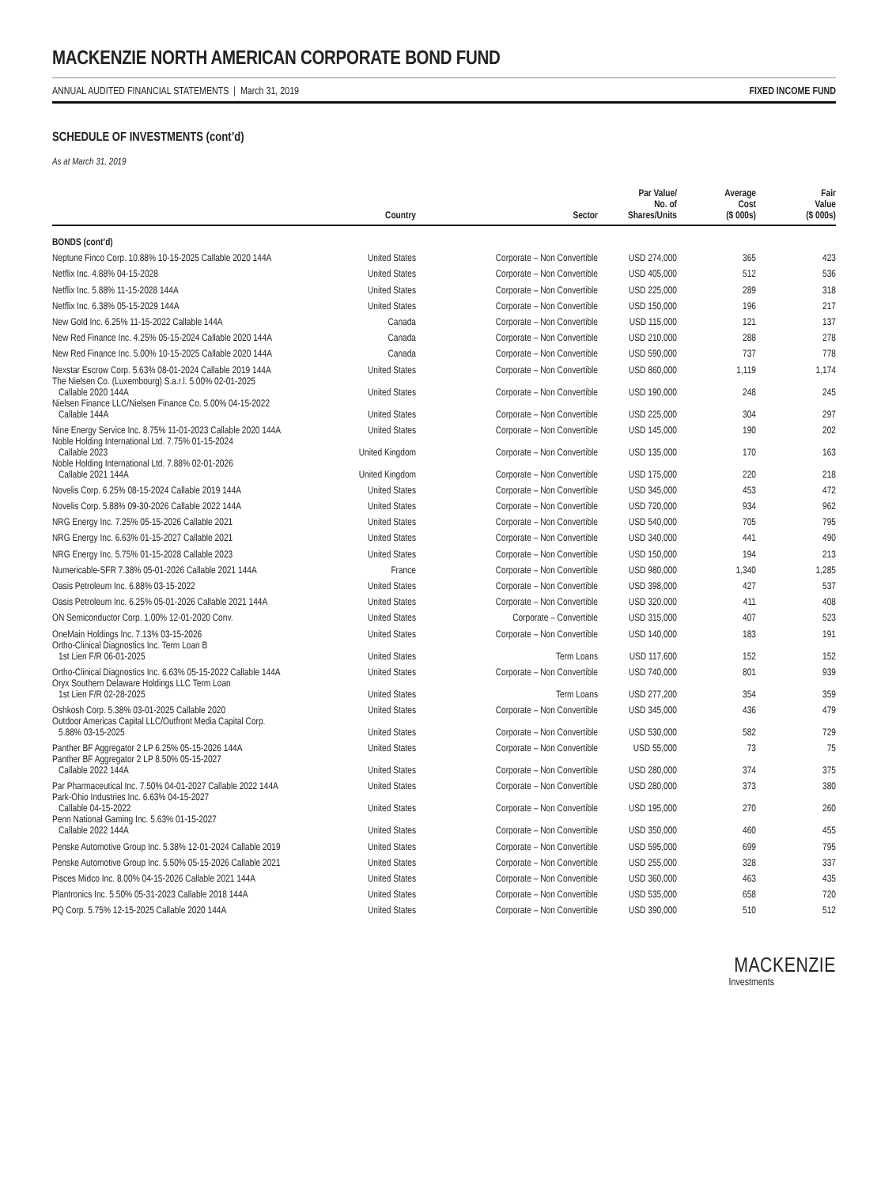MACKENZIE NORTH AMERICAN CORPORATE BOND FUND
ANNUAL AUDITED FINANCIAL STATEMENTS | March 31, 2019 FIXED INCOME FUND
SCHEDULE OF INVESTMENTS (cont’d)
As at March 31, 2019
| | Country | Sector | Par Value/ No. of Shares/Units | Average Cost ($ 000s) | Fair Value ($ 000s) |
| --- | --- | --- | --- | --- | --- |
| BONDS (cont’d) | | | | | |
| Neptune Finco Corp. 10.88% 10-15-2025 Callable 2020 144A | United States | Corporate – Non Convertible | USD 274,000 | 365 | 423 |
| Netflix Inc. 4.88% 04-15-2028 | United States | Corporate – Non Convertible | USD 405,000 | 512 | 536 |
| Netflix Inc. 5.88% 11-15-2028 144A | United States | Corporate – Non Convertible | USD 225,000 | 289 | 318 |
| Netflix Inc. 6.38% 05-15-2029 144A | United States | Corporate – Non Convertible | USD 150,000 | 196 | 217 |
| New Gold Inc. 6.25% 11-15-2022 Callable 144A | Canada | Corporate – Non Convertible | USD 115,000 | 121 | 137 |
| New Red Finance Inc. 4.25% 05-15-2024 Callable 2020 144A | Canada | Corporate – Non Convertible | USD 210,000 | 288 | 278 |
| New Red Finance Inc. 5.00% 10-15-2025 Callable 2020 144A | Canada | Corporate – Non Convertible | USD 590,000 | 737 | 778 |
| Nexstar Escrow Corp. 5.63% 08-01-2024 Callable 2019 144A | United States | Corporate – Non Convertible | USD 860,000 | 1,119 | 1,174 |
| The Nielsen Co. (Luxembourg) S.a.r.l. 5.00% 02-01-2025 Callable 2020 144A | United States | Corporate – Non Convertible | USD 190,000 | 248 | 245 |
| Nielsen Finance LLC/Nielsen Finance Co. 5.00% 04-15-2022 Callable 144A | United States | Corporate – Non Convertible | USD 225,000 | 304 | 297 |
| Nine Energy Service Inc. 8.75% 11-01-2023 Callable 2020 144A | United States | Corporate – Non Convertible | USD 145,000 | 190 | 202 |
| Noble Holding International Ltd. 7.75% 01-15-2024 Callable 2023 | United Kingdom | Corporate – Non Convertible | USD 135,000 | 170 | 163 |
| Noble Holding International Ltd. 7.88% 02-01-2026 Callable 2021 144A | United Kingdom | Corporate – Non Convertible | USD 175,000 | 220 | 218 |
| Novelis Corp. 6.25% 08-15-2024 Callable 2019 144A | United States | Corporate – Non Convertible | USD 345,000 | 453 | 472 |
| Novelis Corp. 5.88% 09-30-2026 Callable 2022 144A | United States | Corporate – Non Convertible | USD 720,000 | 934 | 962 |
| NRG Energy Inc. 7.25% 05-15-2026 Callable 2021 | United States | Corporate – Non Convertible | USD 540,000 | 705 | 795 |
| NRG Energy Inc. 6.63% 01-15-2027 Callable 2021 | United States | Corporate – Non Convertible | USD 340,000 | 441 | 490 |
| NRG Energy Inc. 5.75% 01-15-2028 Callable 2023 | United States | Corporate – Non Convertible | USD 150,000 | 194 | 213 |
| Numericable-SFR 7.38% 05-01-2026 Callable 2021 144A | France | Corporate – Non Convertible | USD 980,000 | 1,340 | 1,285 |
| Oasis Petroleum Inc. 6.88% 03-15-2022 | United States | Corporate – Non Convertible | USD 398,000 | 427 | 537 |
| Oasis Petroleum Inc. 6.25% 05-01-2026 Callable 2021 144A | United States | Corporate – Non Convertible | USD 320,000 | 411 | 408 |
| ON Semiconductor Corp. 1.00% 12-01-2020 Conv. | United States | Corporate – Convertible | USD 315,000 | 407 | 523 |
| OneMain Holdings Inc. 7.13% 03-15-2026 | United States | Corporate – Non Convertible | USD 140,000 | 183 | 191 |
| Ortho-Clinical Diagnostics Inc. Term Loan B 1st Lien F/R 06-01-2025 | United States | Term Loans | USD 117,600 | 152 | 152 |
| Ortho-Clinical Diagnostics Inc. 6.63% 05-15-2022 Callable 144A | United States | Corporate – Non Convertible | USD 740,000 | 801 | 939 |
| Oryx Southern Delaware Holdings LLC Term Loan 1st Lien F/R 02-28-2025 | United States | Term Loans | USD 277,200 | 354 | 359 |
| Oshkosh Corp. 5.38% 03-01-2025 Callable 2020 | United States | Corporate – Non Convertible | USD 345,000 | 436 | 479 |
| Outdoor Americas Capital LLC/Outfront Media Capital Corp. 5.88% 03-15-2025 | United States | Corporate – Non Convertible | USD 530,000 | 582 | 729 |
| Panther BF Aggregator 2 LP 6.25% 05-15-2026 144A | United States | Corporate – Non Convertible | USD 55,000 | 73 | 75 |
| Panther BF Aggregator 2 LP 8.50% 05-15-2027 Callable 2022 144A | United States | Corporate – Non Convertible | USD 280,000 | 374 | 375 |
| Par Pharmaceutical Inc. 7.50% 04-01-2027 Callable 2022 144A | United States | Corporate – Non Convertible | USD 280,000 | 373 | 380 |
| Park-Ohio Industries Inc. 6.63% 04-15-2027 Callable 04-15-2022 | United States | Corporate – Non Convertible | USD 195,000 | 270 | 260 |
| Penn National Gaming Inc. 5.63% 01-15-2027 Callable 2022 144A | United States | Corporate – Non Convertible | USD 350,000 | 460 | 455 |
| Penske Automotive Group Inc. 5.38% 12-01-2024 Callable 2019 | United States | Corporate – Non Convertible | USD 595,000 | 699 | 795 |
| Penske Automotive Group Inc. 5.50% 05-15-2026 Callable 2021 | United States | Corporate – Non Convertible | USD 255,000 | 328 | 337 |
| Pisces Midco Inc. 8.00% 04-15-2026 Callable 2021 144A | United States | Corporate – Non Convertible | USD 360,000 | 463 | 435 |
| Plantronics Inc. 5.50% 05-31-2023 Callable 2018 144A | United States | Corporate – Non Convertible | USD 535,000 | 658 | 720 |
| PQ Corp. 5.75% 12-15-2025 Callable 2020 144A | United States | Corporate – Non Convertible | USD 390,000 | 510 | 512 |
MACKENZIE
Investments